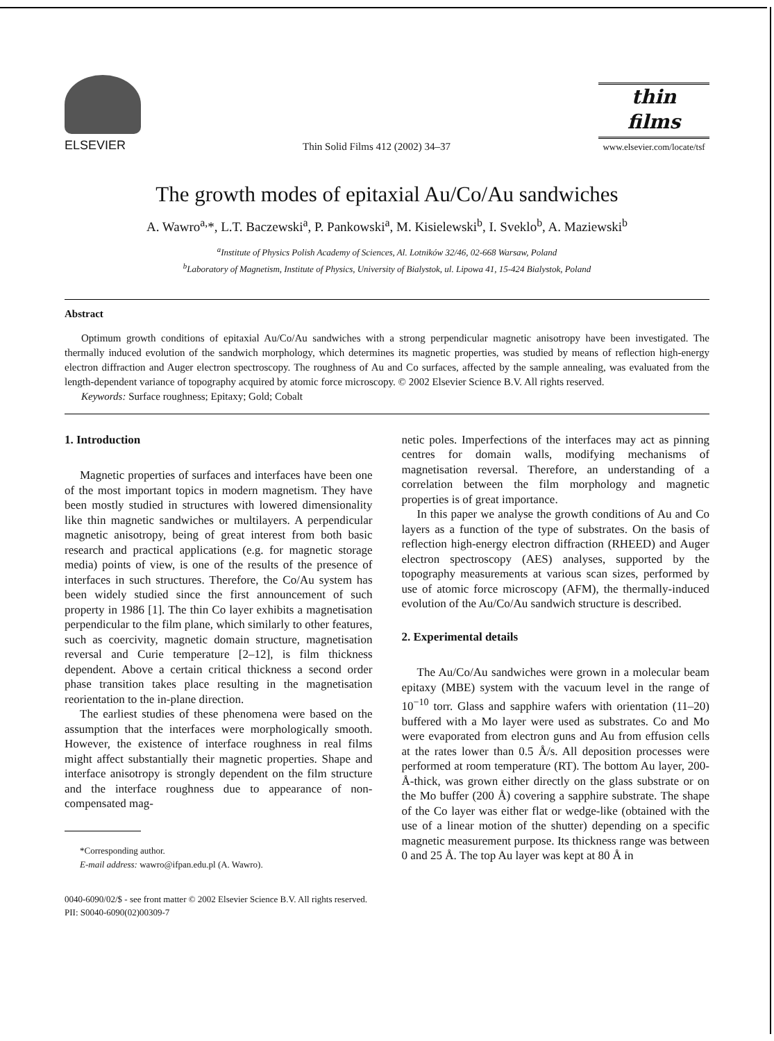ELSEVIER
Thin Solid Films 412 (2002) 34–37
thin
films
www.elsevier.com/locate/tsf
The growth modes of epitaxial Au/Co/Au sandwiches
A. Wawro<sup>a,</sup>*, L.T. Baczewski<sup>a</sup>, P. Pankowski<sup>a</sup>, M. Kisielewski<sup>b</sup>, I. Sveklo<sup>b</sup>, A. Maziewski<sup>b</sup>
<sup>a</sup> Institute of Physics Polish Academy of Sciences, Al. Lotników 32/46, 02-668 Warsaw, Poland
<sup>b</sup> Laboratory of Magnetism, Institute of Physics, University of Bialystok, ul. Lipowa 41, 15-424 Bialystok, Poland
Abstract
Optimum growth conditions of epitaxial Au/Co/Au sandwiches with a strong perpendicular magnetic anisotropy have been investigated. The thermally induced evolution of the sandwich morphology, which determines its magnetic properties, was studied by means of reflection high-energy electron diffraction and Auger electron spectroscopy. The roughness of Au and Co surfaces, affected by the sample annealing, was evaluated from the length-dependent variance of topography acquired by atomic force microscopy. © 2002 Elsevier Science B.V. All rights reserved.
Keywords: Surface roughness; Epitaxy; Gold; Cobalt
1. Introduction
Magnetic properties of surfaces and interfaces have been one of the most important topics in modern magnetism. They have been mostly studied in structures with lowered dimensionality like thin magnetic sandwiches or multilayers. A perpendicular magnetic anisotropy, being of great interest from both basic research and practical applications (e.g. for magnetic storage media) points of view, is one of the results of the presence of interfaces in such structures. Therefore, the Co/Au system has been widely studied since the first announcement of such property in 1986 [1]. The thin Co layer exhibits a magnetisation perpendicular to the film plane, which similarly to other features, such as coercivity, magnetic domain structure, magnetisation reversal and Curie temperature [2–12], is film thickness dependent. Above a certain critical thickness a second order phase transition takes place resulting in the magnetisation reorientation to the in-plane direction.
The earliest studies of these phenomena were based on the assumption that the interfaces were morphologically smooth. However, the existence of interface roughness in real films might affect substantially their magnetic properties. Shape and interface anisotropy is strongly dependent on the film structure and the interface roughness due to appearance of non-compensated mag-
*Corresponding author.
E-mail address: wawro@ifpan.edu.pl (A. Wawro).
netic poles. Imperfections of the interfaces may act as pinning centres for domain walls, modifying mechanisms of magnetisation reversal. Therefore, an understanding of a correlation between the film morphology and magnetic properties is of great importance.
In this paper we analyse the growth conditions of Au and Co layers as a function of the type of substrates. On the basis of reflection high-energy electron diffraction (RHEED) and Auger electron spectroscopy (AES) analyses, supported by the topography measurements at various scan sizes, performed by use of atomic force microscopy (AFM), the thermally-induced evolution of the Au/Co/Au sandwich structure is described.
2. Experimental details
The Au/Co/Au sandwiches were grown in a molecular beam epitaxy (MBE) system with the vacuum level in the range of 10<sup>−10</sup> torr. Glass and sapphire wafers with orientation (11–20) buffered with a Mo layer were used as substrates. Co and Mo were evaporated from electron guns and Au from effusion cells at the rates lower than 0.5 Å/s. All deposition processes were performed at room temperature (RT). The bottom Au layer, 200-Å-thick, was grown either directly on the glass substrate or on the Mo buffer (200 Å) covering a sapphire substrate. The shape of the Co layer was either flat or wedge-like (obtained with the use of a linear motion of the shutter) depending on a specific magnetic measurement purpose. Its thickness range was between 0 and 25 Å. The top Au layer was kept at 80 Å in
0040-6090/02/$ - see front matter © 2002 Elsevier Science B.V. All rights reserved.
PII: S0040-6090(02)00309-7